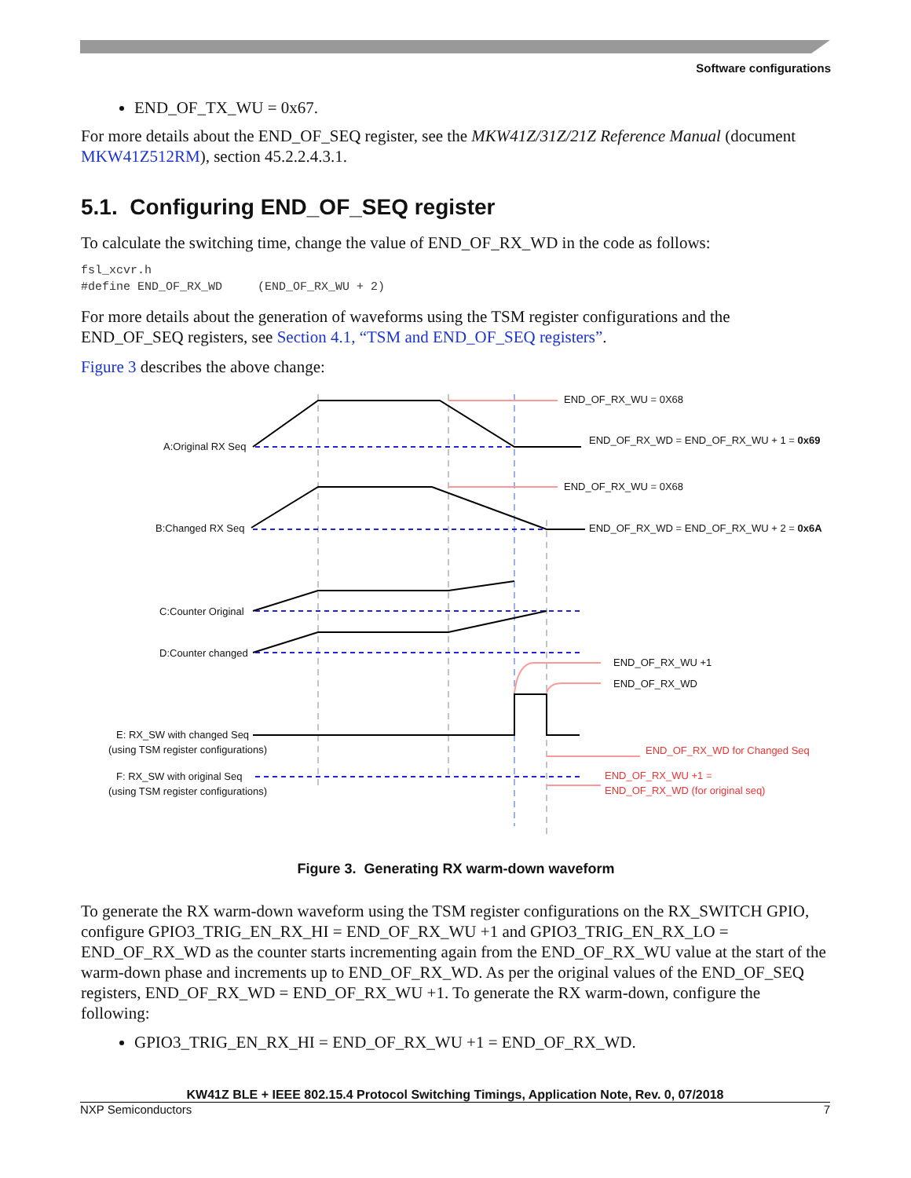Software configurations
END_OF_TX_WU = 0x67.
For more details about the END_OF_SEQ register, see the MKW41Z/31Z/21Z Reference Manual (document MKW41Z512RM), section 45.2.2.4.3.1.
5.1. Configuring END_OF_SEQ register
To calculate the switching time, change the value of END_OF_RX_WD in the code as follows:
fsl_xcvr.h
#define END_OF_RX_WD     (END_OF_RX_WU + 2)
For more details about the generation of waveforms using the TSM register configurations and the END_OF_SEQ registers, see Section 4.1, “TSM and END_OF_SEQ registers”.
Figure 3 describes the above change:
END_OF_RX_WU = 0X68
END_OF_RX_WD = END_OF_RX_WU + 1 = 0x69
END_OF_RX_WU = 0X68
END_OF_RX_WD = END_OF_RX_WU + 2 = 0x6A
A:Original RX Seq
B:Changed RX Seq
C:Counter Original
D:Counter changed
END_OF_RX_WU +1
END_OF_RX_WD
E: RX_SW with changed Seq
(using TSM register configurations)
F: RX_SW with original Seq
(using TSM register configurations)
END_OF_RX_WD for Changed Seq
END_OF_RX_WU +1 =
END_OF_RX_WD (for original seq)
Figure 3. Generating RX warm-down waveform
To generate the RX warm-down waveform using the TSM register configurations on the RX_SWITCH GPIO, configure GPIO3_TRIG_EN_RX_HI = END_OF_RX_WU +1 and GPIO3_TRIG_EN_RX_LO = END_OF_RX_WD as the counter starts incrementing again from the END_OF_RX_WU value at the start of the warm-down phase and increments up to END_OF_RX_WD. As per the original values of the END_OF_SEQ registers, END_OF_RX_WD = END_OF_RX_WU +1. To generate the RX warm-down, configure the following:
GPIO3_TRIG_EN_RX_HI = END_OF_RX_WU +1 = END_OF_RX_WD.
KW41Z BLE + IEEE 802.15.4 Protocol Switching Timings, Application Note, Rev. 0, 07/2018
NXP Semiconductors 7